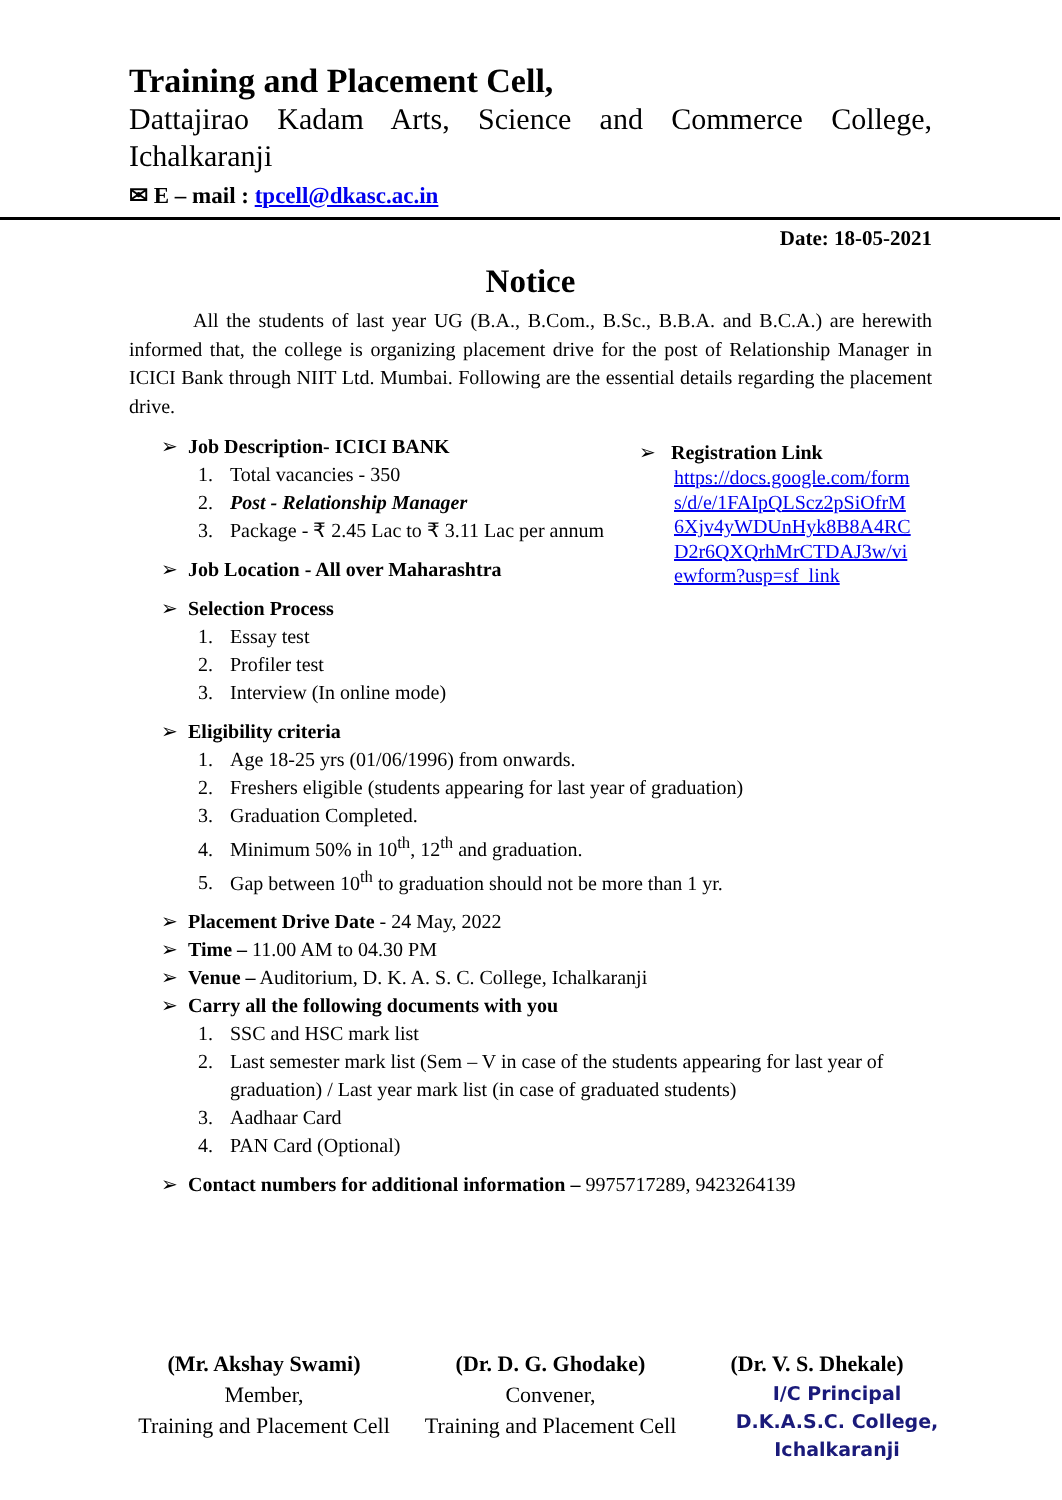Training and Placement Cell,
Dattajirao Kadam Arts, Science and Commerce College,
Ichalkaranji
✉ E – mail : tpcell@dkasc.ac.in
Date: 18-05-2021
Notice
All the students of last year UG (B.A., B.Com., B.Sc., B.B.A. and B.C.A.) are herewith informed that, the college is organizing placement drive for the post of Relationship Manager in ICICI Bank through NIIT Ltd. Mumbai. Following are the essential details regarding the placement drive.
➢ Job Description- ICICI BANK
1. Total vacancies - 350
2. Post - Relationship Manager
3. Package - ₹ 2.45 Lac to ₹ 3.11 Lac per annum
➢ Job Location - All over Maharashtra
➢ Selection Process
1. Essay test
2. Profiler test
3. Interview (In online mode)
➢ Registration Link
https://docs.google.com/forms/d/e/1FAIpQLScz2pSiOfrM6Xjv4yWDUnHyk8B8A4RCD2r6QXQrhMrCTDAJ3w/viewform?usp=sf_link
➢ Eligibility criteria
1. Age 18-25 yrs (01/06/1996) from onwards.
2. Freshers eligible (students appearing for last year of graduation)
3. Graduation Completed.
4. Minimum 50% in 10<sup>th</sup>, 12<sup>th</sup> and graduation.
5. Gap between 10<sup>th</sup> to graduation should not be more than 1 yr.
➢ Placement Drive Date - 24 May, 2022
➢ Time – 11.00 AM to 04.30 PM
➢ Venue – Auditorium, D. K. A. S. C. College, Ichalkaranji
➢ Carry all the following documents with you
1. SSC and HSC mark list
2. Last semester mark list (Sem – V in case of the students appearing for last year of graduation) / Last year mark list (in case of graduated students)
3. Aadhaar Card
4. PAN Card (Optional)
➢ Contact numbers for additional information – 9975717289, 9423264139
(Mr. Akshay Swami)
Member,
Training and Placement Cell
(Dr. D. G. Ghodake)
Convener,
Training and Placement Cell
(Dr. V. S. Dhekale)
I/C Principal
D.K.A.S.C. College,
Ichalkaranji